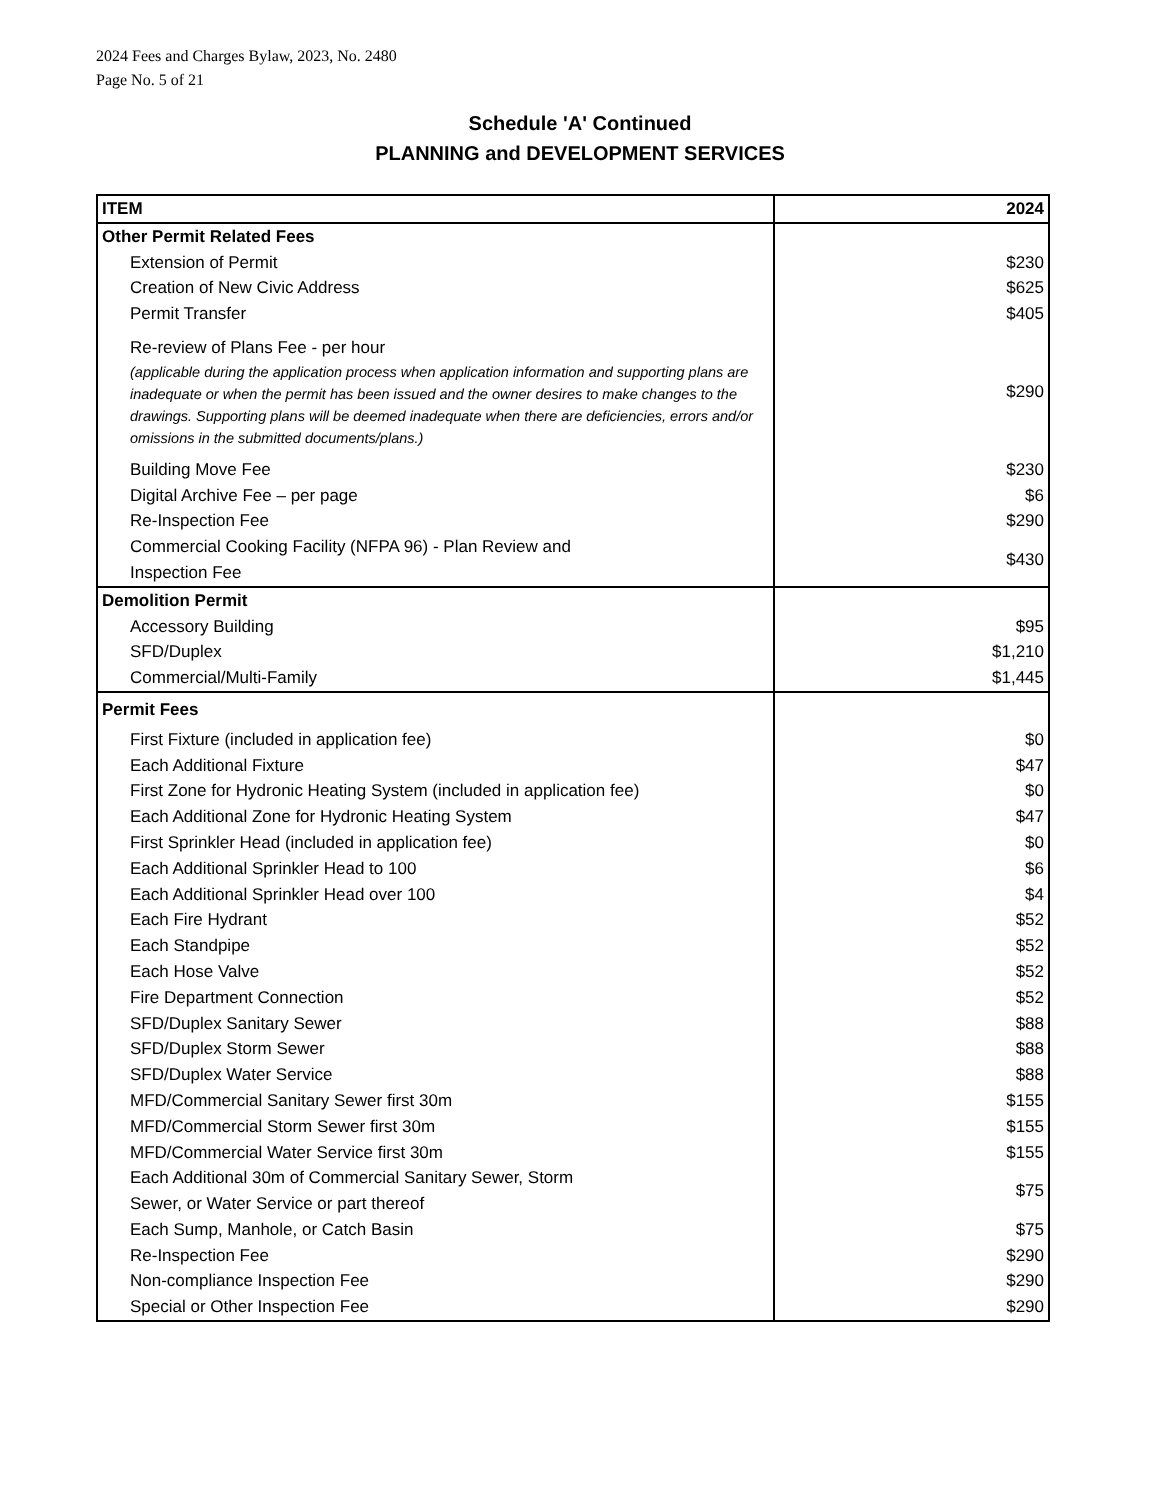2024 Fees and Charges Bylaw, 2023, No. 2480
Page No. 5 of 21
Schedule 'A' Continued
PLANNING and DEVELOPMENT SERVICES
| ITEM | 2024 |
| --- | --- |
| Other Permit Related Fees | |
| Extension of Permit | $230 |
| Creation of New Civic Address | $625 |
| Permit Transfer | $405 |
| Re-review of Plans Fee - per hour (applicable during the application process when application information and supporting plans are inadequate or when the permit has been issued and the owner desires to make changes to the drawings. Supporting plans will be deemed inadequate when there are deficiencies, errors and/or omissions in the submitted documents/plans.) | $290 |
| Building Move Fee | $230 |
| Digital Archive Fee – per page | $6 |
| Re-Inspection Fee | $290 |
| Commercial Cooking Facility (NFPA 96) - Plan Review and Inspection Fee | $430 |
| Demolition Permit | |
| Accessory Building | $95 |
| SFD/Duplex | $1,210 |
| Commercial/Multi-Family | $1,445 |
| Permit Fees | |
| First Fixture (included in application fee) | $0 |
| Each Additional Fixture | $47 |
| First Zone for Hydronic Heating System (included in application fee) | $0 |
| Each Additional Zone for Hydronic Heating System | $47 |
| First Sprinkler Head (included in application fee) | $0 |
| Each Additional Sprinkler Head to 100 | $6 |
| Each Additional Sprinkler Head over 100 | $4 |
| Each Fire Hydrant | $52 |
| Each Standpipe | $52 |
| Each Hose Valve | $52 |
| Fire Department Connection | $52 |
| SFD/Duplex Sanitary Sewer | $88 |
| SFD/Duplex Storm Sewer | $88 |
| SFD/Duplex Water Service | $88 |
| MFD/Commercial Sanitary Sewer first 30m | $155 |
| MFD/Commercial Storm Sewer first 30m | $155 |
| MFD/Commercial Water Service first 30m | $155 |
| Each Additional 30m of Commercial Sanitary Sewer, Storm Sewer, or Water Service or part thereof | $75 |
| Each Sump, Manhole, or Catch Basin | $75 |
| Re-Inspection Fee | $290 |
| Non-compliance Inspection Fee | $290 |
| Special or Other Inspection Fee | $290 |